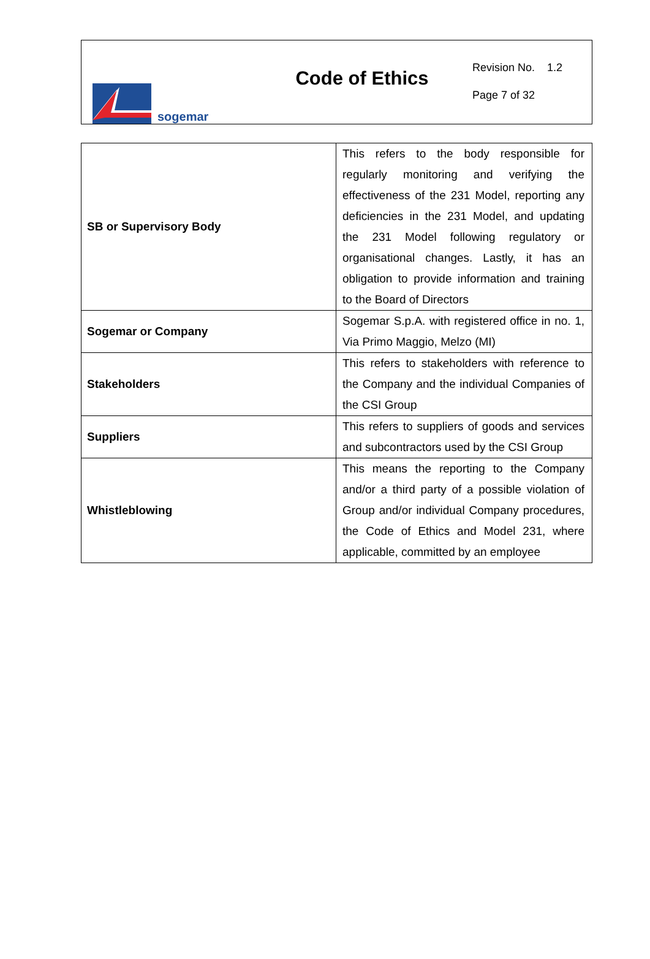sogemar
Code of Ethics
Revision No. 1.2
Page 7 of 32
| SB or Supervisory Body | This refers to the body responsible for regularly monitoring and verifying the effectiveness of the 231 Model, reporting any deficiencies in the 231 Model, and updating the 231 Model following regulatory or organisational changes. Lastly, it has an obligation to provide information and training to the Board of Directors |
| Sogemar or Company | Sogemar S.p.A. with registered office in no. 1, Via Primo Maggio, Melzo (MI) |
| Stakeholders | This refers to stakeholders with reference to the Company and the individual Companies of the CSI Group |
| Suppliers | This refers to suppliers of goods and services and subcontractors used by the CSI Group |
| Whistleblowing | This means the reporting to the Company and/or a third party of a possible violation of Group and/or individual Company procedures, the Code of Ethics and Model 231, where applicable, committed by an employee |